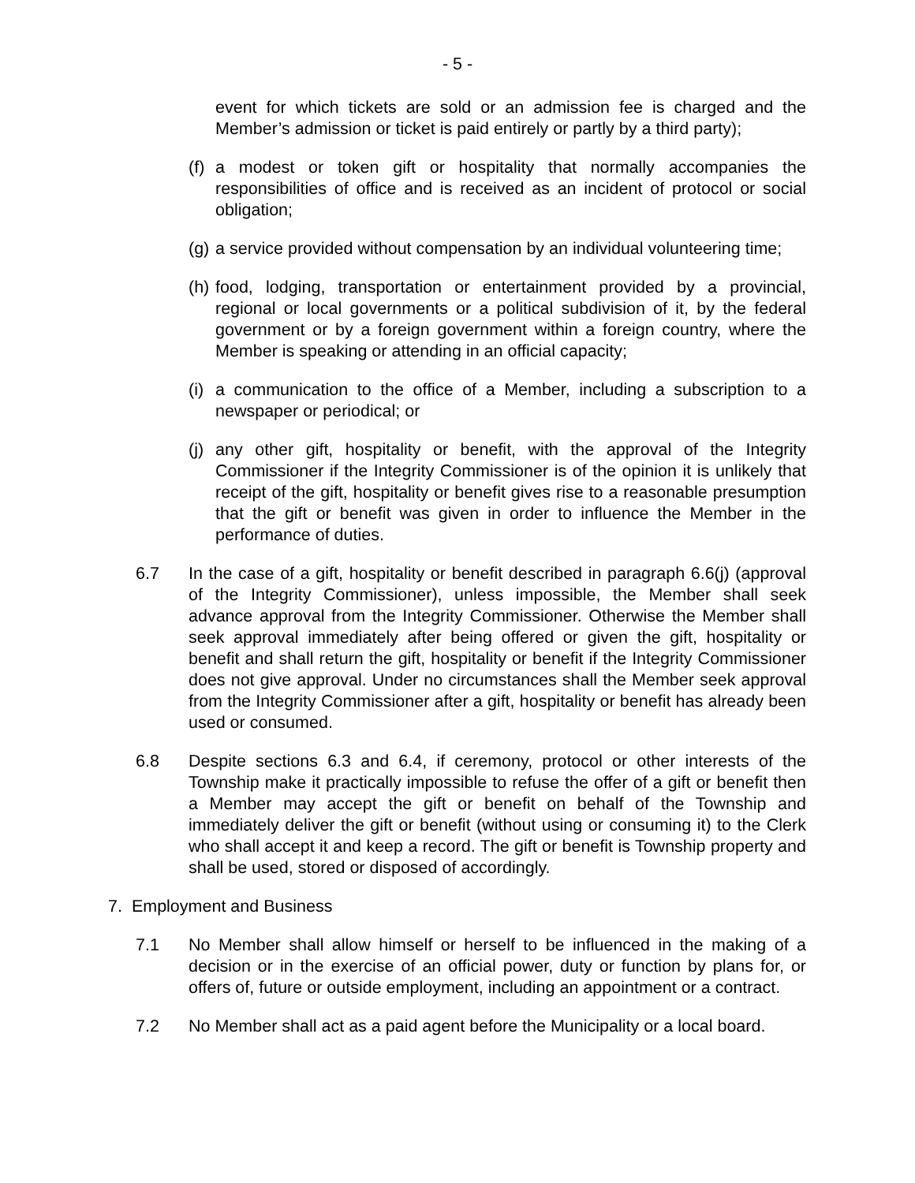- 5 -
event for which tickets are sold or an admission fee is charged and the Member’s admission or ticket is paid entirely or partly by a third party);
(f) a modest or token gift or hospitality that normally accompanies the responsibilities of office and is received as an incident of protocol or social obligation;
(g) a service provided without compensation by an individual volunteering time;
(h) food, lodging, transportation or entertainment provided by a provincial, regional or local governments or a political subdivision of it, by the federal government or by a foreign government within a foreign country, where the Member is speaking or attending in an official capacity;
(i) a communication to the office of a Member, including a subscription to a newspaper or periodical; or
(j) any other gift, hospitality or benefit, with the approval of the Integrity Commissioner if the Integrity Commissioner is of the opinion it is unlikely that receipt of the gift, hospitality or benefit gives rise to a reasonable presumption that the gift or benefit was given in order to influence the Member in the performance of duties.
6.7 In the case of a gift, hospitality or benefit described in paragraph 6.6(j) (approval of the Integrity Commissioner), unless impossible, the Member shall seek advance approval from the Integrity Commissioner. Otherwise the Member shall seek approval immediately after being offered or given the gift, hospitality or benefit and shall return the gift, hospitality or benefit if the Integrity Commissioner does not give approval. Under no circumstances shall the Member seek approval from the Integrity Commissioner after a gift, hospitality or benefit has already been used or consumed.
6.8 Despite sections 6.3 and 6.4, if ceremony, protocol or other interests of the Township make it practically impossible to refuse the offer of a gift or benefit then a Member may accept the gift or benefit on behalf of the Township and immediately deliver the gift or benefit (without using or consuming it) to the Clerk who shall accept it and keep a record. The gift or benefit is Township property and shall be used, stored or disposed of accordingly.
7. Employment and Business
7.1 No Member shall allow himself or herself to be influenced in the making of a decision or in the exercise of an official power, duty or function by plans for, or offers of, future or outside employment, including an appointment or a contract.
7.2 No Member shall act as a paid agent before the Municipality or a local board.